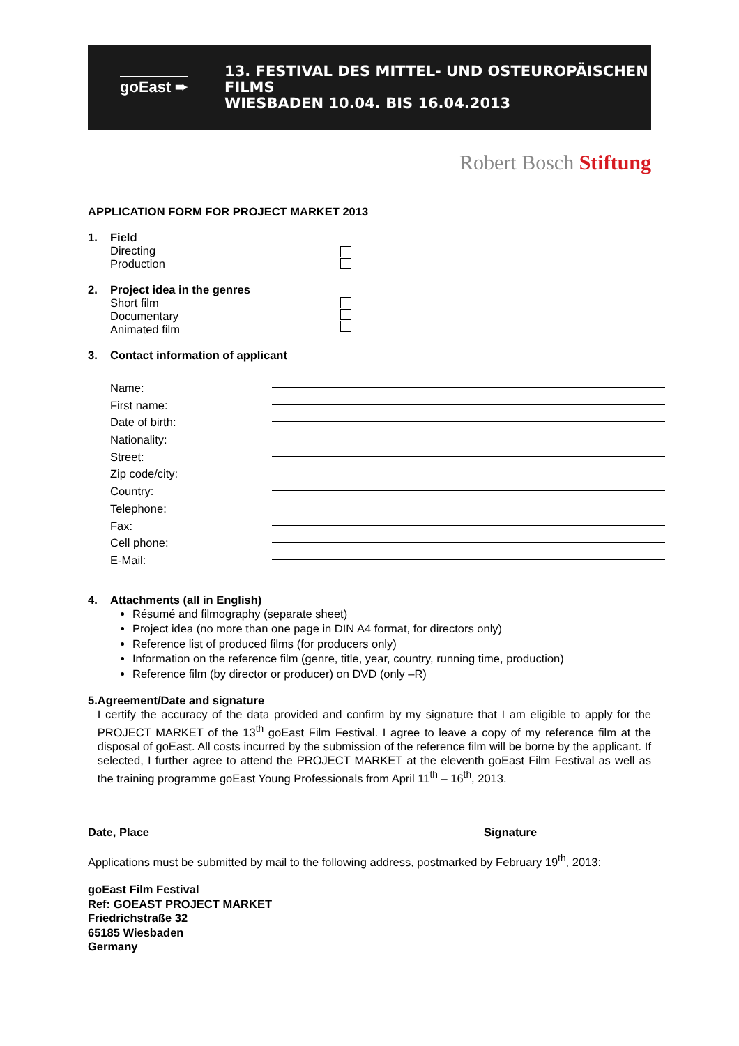goEast ➨
13. FESTIVAL DES MITTEL- UND OSTEUROPÄISCHEN FILMS
WIESBADEN 10.04. BIS 16.04.2013
Robert Bosch Stiftung
APPLICATION FORM FOR PROJECT MARKET 2013
1. Field
Directing
Production
2. Project idea in the genres
Short film
Documentary
Animated film
3. Contact information of applicant
Name:
First name:
Date of birth:
Nationality:
Street:
Zip code/city:
Country:
Telephone:
Fax:
Cell phone:
E-Mail:
4. Attachments (all in English)
Résumé and filmography (separate sheet)
Project idea (no more than one page in DIN A4 format, for directors only)
Reference list of produced films (for producers only)
Information on the reference film (genre, title, year, country, running time, production)
Reference film (by director or producer) on DVD (only –R)
5. Agreement/Date and signature
I certify the accuracy of the data provided and confirm by my signature that I am eligible to apply for the PROJECT MARKET of the 13<sup>th</sup> goEast Film Festival. I agree to leave a copy of my reference film at the disposal of goEast. All costs incurred by the submission of the reference film will be borne by the applicant. If selected, I further agree to attend the PROJECT MARKET at the eleventh goEast Film Festival as well as the training programme goEast Young Professionals from April 11<sup>th</sup> – 16<sup>th</sup>, 2013.
Date, Place Signature
Applications must be submitted by mail to the following address, postmarked by February 19<sup>th</sup>, 2013:
goEast Film Festival
Ref: GOEAST PROJECT MARKET
Friedrichstraße 32
65185 Wiesbaden
Germany